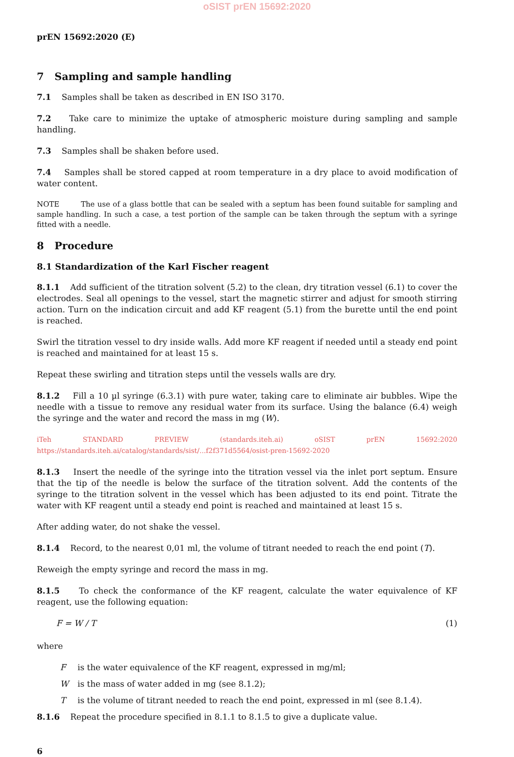oSIST prEN 15692:2020
prEN 15692:2020 (E)
7 Sampling and sample handling
7.1 Samples shall be taken as described in EN ISO 3170.
7.2 Take care to minimize the uptake of atmospheric moisture during sampling and sample handling.
7.3 Samples shall be shaken before used.
7.4 Samples shall be stored capped at room temperature in a dry place to avoid modification of water content.
NOTE The use of a glass bottle that can be sealed with a septum has been found suitable for sampling and sample handling. In such a case, a test portion of the sample can be taken through the septum with a syringe fitted with a needle.
8 Procedure
8.1 Standardization of the Karl Fischer reagent
8.1.1 Add sufficient of the titration solvent (5.2) to the clean, dry titration vessel (6.1) to cover the electrodes. Seal all openings to the vessel, start the magnetic stirrer and adjust for smooth stirring action. Turn on the indication circuit and add KF reagent (5.1) from the burette until the end point is reached.
Swirl the titration vessel to dry inside walls. Add more KF reagent if needed until a steady end point is reached and maintained for at least 15 s.
Repeat these swirling and titration steps until the vessels walls are dry.
8.1.2 Fill a 10 µl syringe (6.3.1) with pure water, taking care to eliminate air bubbles. Wipe the needle with a tissue to remove any residual water from its surface. Using the balance (6.4) weigh the syringe and the water and record the mass in mg (W).
iTeh STANDARD PREVIEW (standards.iteh.ai) oSIST prEN 15692:2020 https://standards.iteh.ai/catalog/standards/sist/...f2f371d5564/osist-pren-15692-2020
8.1.3 Insert the needle of the syringe into the titration vessel via the inlet port septum. Ensure that the tip of the needle is below the surface of the titration solvent. Add the contents of the syringe to the titration solvent in the vessel which has been adjusted to its end point. Titrate the water with KF reagent until a steady end point is reached and maintained at least 15 s.
After adding water, do not shake the vessel.
8.1.4 Record, to the nearest 0,01 ml, the volume of titrant needed to reach the end point (T).
Reweigh the empty syringe and record the mass in mg.
8.1.5 To check the conformance of the KF reagent, calculate the water equivalence of KF reagent, use the following equation:
F = W / T (1)
where
F is the water equivalence of the KF reagent, expressed in mg/ml;
W is the mass of water added in mg (see 8.1.2);
T is the volume of titrant needed to reach the end point, expressed in ml (see 8.1.4).
8.1.6 Repeat the procedure specified in 8.1.1 to 8.1.5 to give a duplicate value.
6